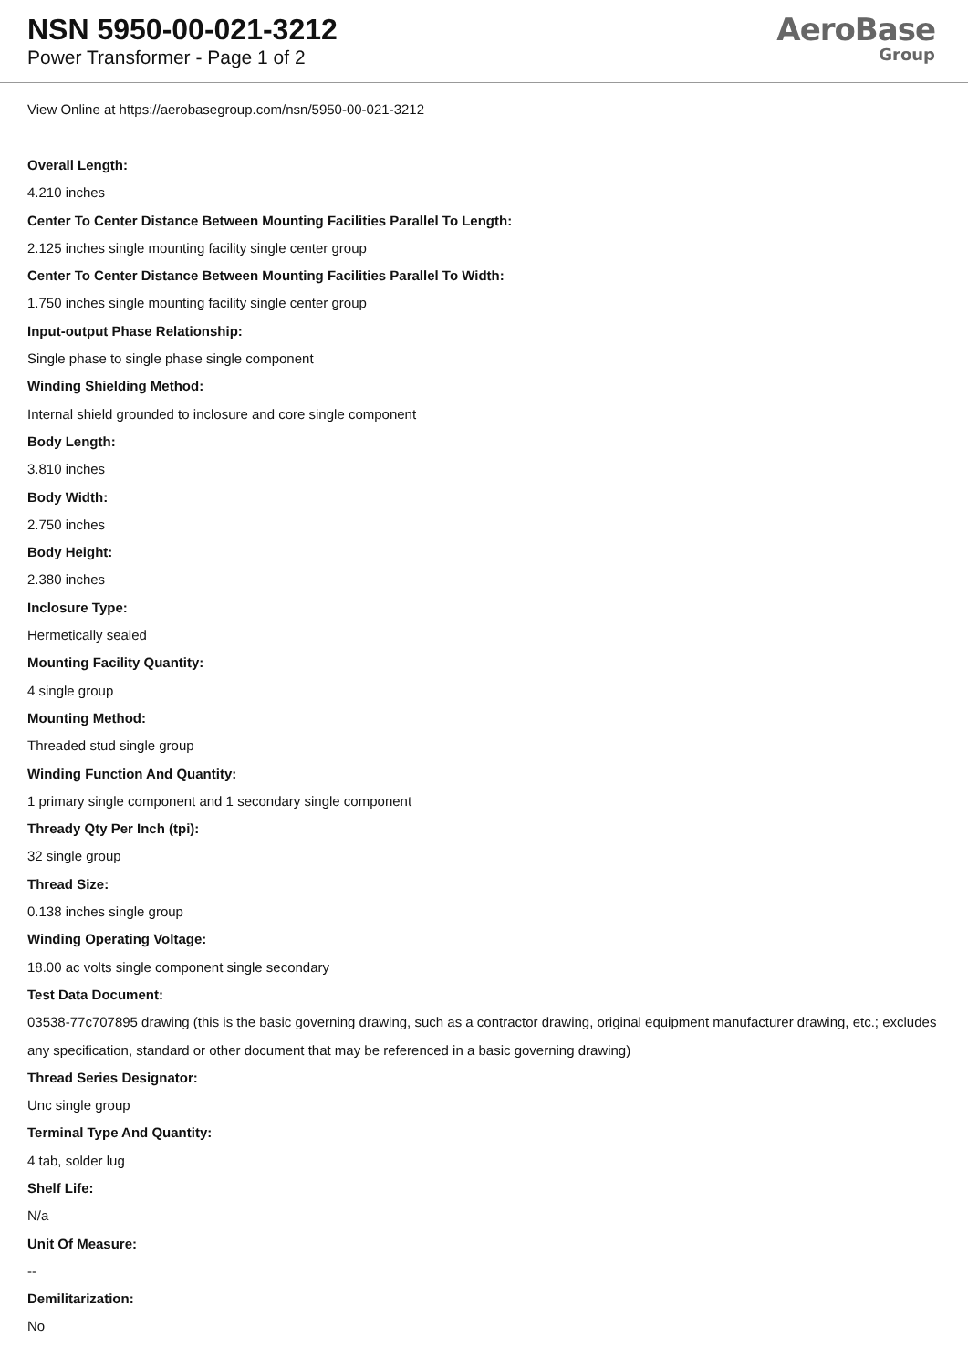NSN 5950-00-021-3212
Power Transformer - Page 1 of 2
AeroBase
Group
View Online at https://aerobasegroup.com/nsn/5950-00-021-3212
Overall Length:
4.210 inches
Center To Center Distance Between Mounting Facilities Parallel To Length:
2.125 inches single mounting facility single center group
Center To Center Distance Between Mounting Facilities Parallel To Width:
1.750 inches single mounting facility single center group
Input-output Phase Relationship:
Single phase to single phase single component
Winding Shielding Method:
Internal shield grounded to inclosure and core single component
Body Length:
3.810 inches
Body Width:
2.750 inches
Body Height:
2.380 inches
Inclosure Type:
Hermetically sealed
Mounting Facility Quantity:
4 single group
Mounting Method:
Threaded stud single group
Winding Function And Quantity:
1 primary single component and 1 secondary single component
Thready Qty Per Inch (tpi):
32 single group
Thread Size:
0.138 inches single group
Winding Operating Voltage:
18.00 ac volts single component single secondary
Test Data Document:
03538-77c707895 drawing (this is the basic governing drawing, such as a contractor drawing, original equipment manufacturer drawing, etc.; excludes any specification, standard or other document that may be referenced in a basic governing drawing)
Thread Series Designator:
Unc single group
Terminal Type And Quantity:
4 tab, solder lug
Shelf Life:
N/a
Unit Of Measure:
--
Demilitarization:
No